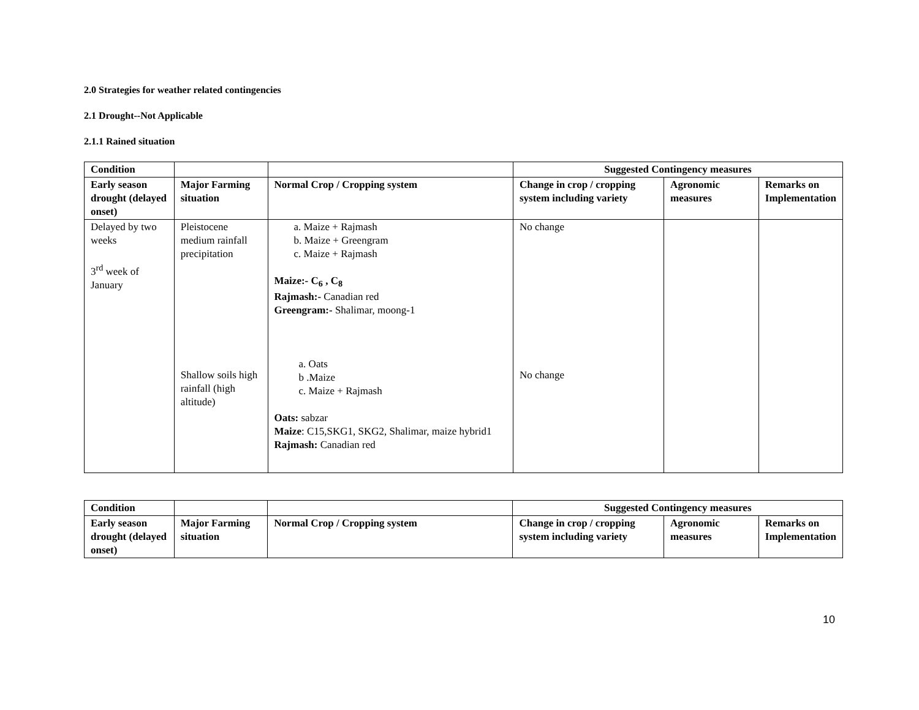2.0 Strategies for weather related contingencies
2.1 Drought--Not Applicable
2.1.1 Rained situation
| Condition | | | Suggested Contingency measures | | |
| --- | --- | --- | --- | --- | --- |
| Early season drought (delayed onset) | Major Farming situation | Normal Crop / Cropping system | Change in crop / cropping system including variety | Agronomic measures | Remarks on Implementation |
| Delayed by two weeks 3<sup>rd</sup> week of January | Pleistocene medium rainfall precipitation Shallow soils high rainfall (high altitude) | a. Maize + Rajmash b. Maize + Greengram c. Maize + Rajmash Maize:- C<sub>6</sub> , C<sub>8</sub> Rajmash:- Canadian red Greengram:- Shalimar, moong-1 a. Oats b .Maize c. Maize + Rajmash Oats: sabzar Maize : C15,SKG1, SKG2, Shalimar, maize hybrid1 Rajmash: Canadian red | No change No change | | |
| Condition | | | Suggested Contingency measures | | |
| --- | --- | --- | --- | --- | --- |
| Early season drought (delayed onset) | Major Farming situation | Normal Crop / Cropping system | Change in crop / cropping system including variety | Agronomic measures | Remarks on Implementation |
10